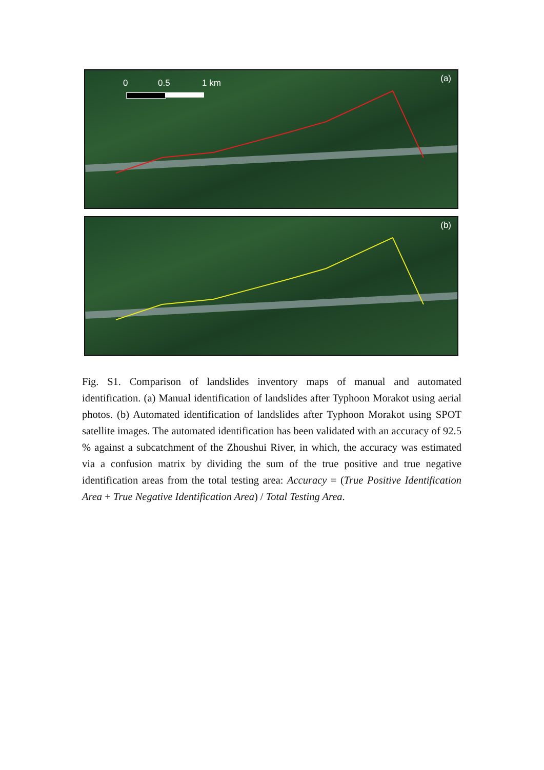0 0.5 1 km (a)
(b)
Fig. S1. Comparison of landslides inventory maps of manual and automated identification. (a) Manual identification of landslides after Typhoon Morakot using aerial photos. (b) Automated identification of landslides after Typhoon Morakot using SPOT satellite images. The automated identification has been validated with an accuracy of 92.5 % against a subcatchment of the Zhoushui River, in which, the accuracy was estimated via a confusion matrix by dividing the sum of the true positive and true negative identification areas from the total testing area: Accuracy = (True Positive Identification Area + True Negative Identification Area) / Total Testing Area.